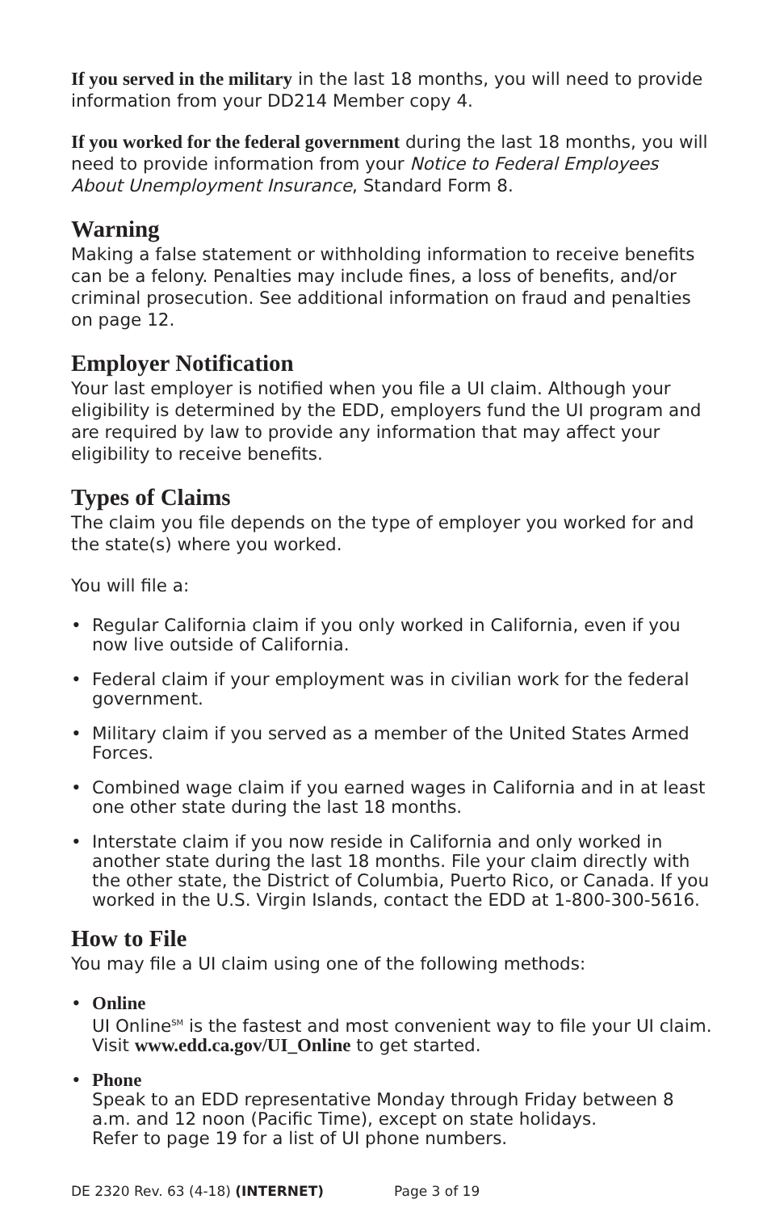If you served in the military in the last 18 months, you will need to provide information from your DD214 Member copy 4.
If you worked for the federal government during the last 18 months, you will need to provide information from your Notice to Federal Employees About Unemployment Insurance, Standard Form 8.
Warning
Making a false statement or withholding information to receive benefits can be a felony. Penalties may include fines, a loss of benefits, and/or criminal prosecution. See additional information on fraud and penalties on page 12.
Employer Notification
Your last employer is notified when you file a UI claim. Although your eligibility is determined by the EDD, employers fund the UI program and are required by law to provide any information that may affect your eligibility to receive benefits.
Types of Claims
The claim you file depends on the type of employer you worked for and the state(s) where you worked.
You will file a:
• Regular California claim if you only worked in California, even if you now live outside of California.
• Federal claim if your employment was in civilian work for the federal government.
• Military claim if you served as a member of the United States Armed Forces.
• Combined wage claim if you earned wages in California and in at least one other state during the last 18 months.
• Interstate claim if you now reside in California and only worked in another state during the last 18 months. File your claim directly with the other state, the District of Columbia, Puerto Rico, or Canada. If you worked in the U.S. Virgin Islands, contact the EDD at 1-800-300-5616.
How to File
You may file a UI claim using one of the following methods:
• Online
UI Online<sup>SM</sup> is the fastest and most convenient way to file your UI claim. Visit www.edd.ca.gov/UI_Online to get started.
• Phone
Speak to an EDD representative Monday through Friday between 8 a.m. and 12 noon (Pacific Time), except on state holidays.
Refer to page 19 for a list of UI phone numbers.
DE 2320 Rev. 63 (4-18) (INTERNET) Page 3 of 19